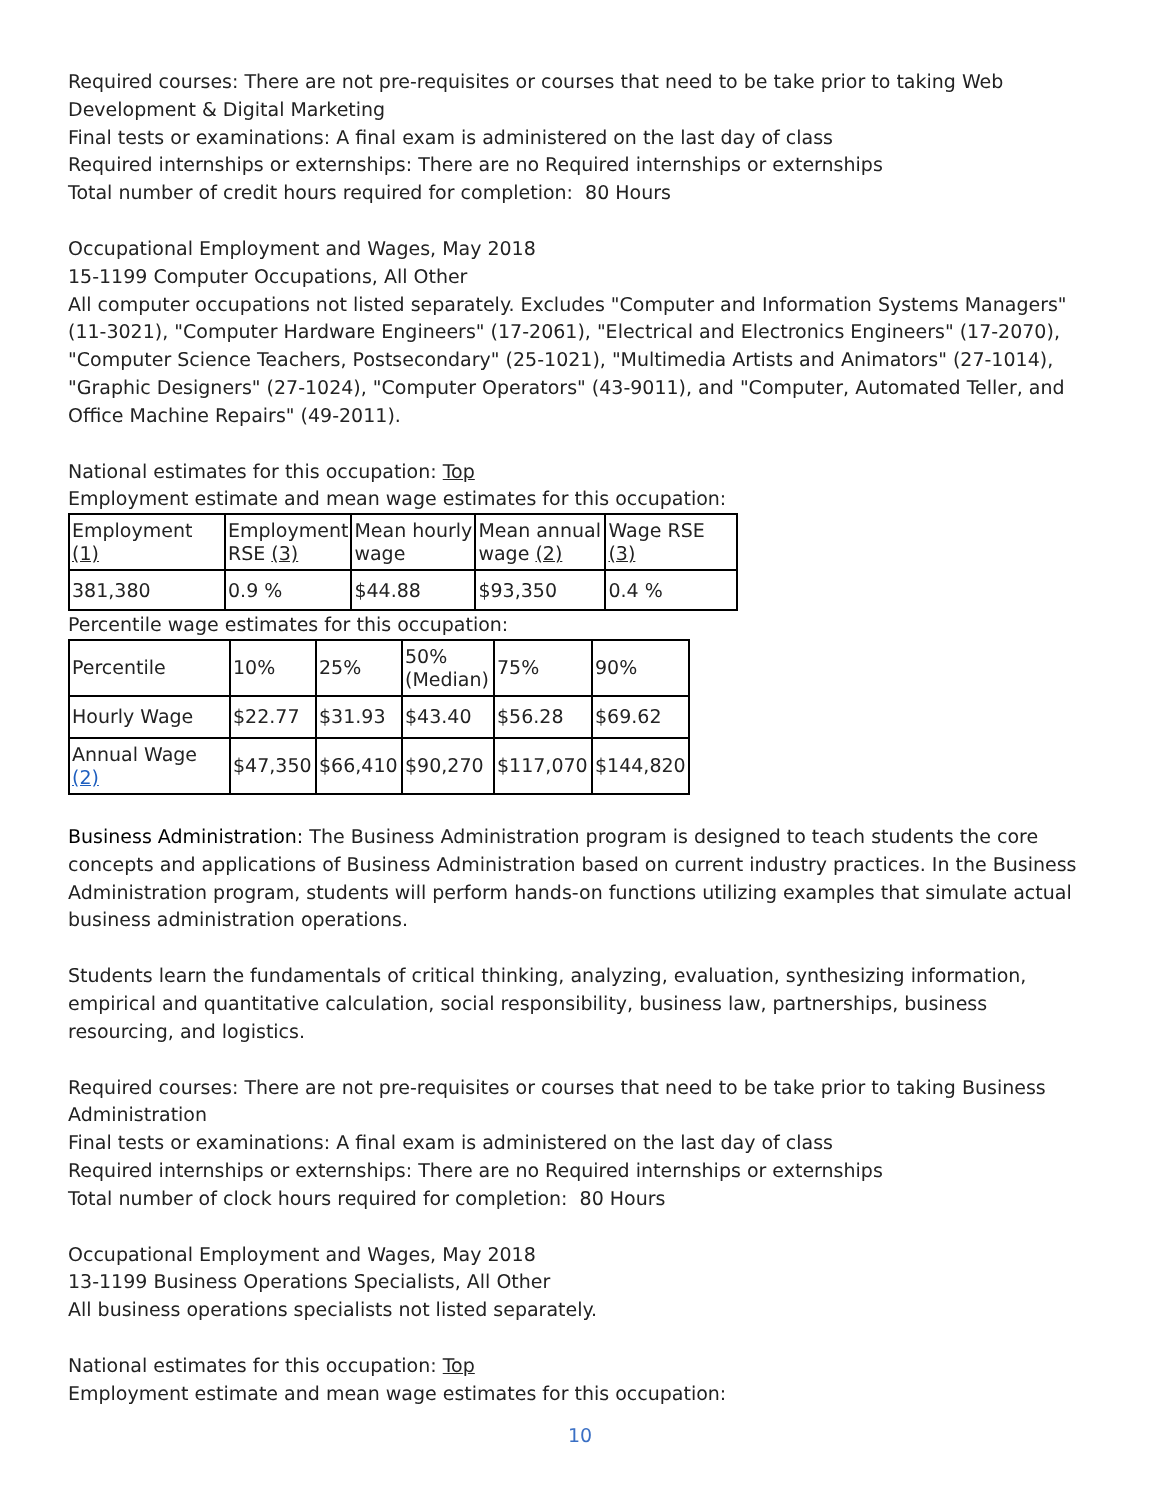Required courses: There are not pre-requisites or courses that need to be take prior to taking Web Development & Digital Marketing
Final tests or examinations: A final exam is administered on the last day of class
Required internships or externships: There are no Required internships or externships
Total number of credit hours required for completion: 80 Hours
Occupational Employment and Wages, May 2018
15-1199 Computer Occupations, All Other
All computer occupations not listed separately. Excludes "Computer and Information Systems Managers" (11-3021), "Computer Hardware Engineers" (17-2061), "Electrical and Electronics Engineers" (17-2070), "Computer Science Teachers, Postsecondary" (25-1021), "Multimedia Artists and Animators" (27-1014), "Graphic Designers" (27-1024), "Computer Operators" (43-9011), and "Computer, Automated Teller, and Office Machine Repairs" (49-2011).
National estimates for this occupation: Top
Employment estimate and mean wage estimates for this occupation:
| Employment (1) | Employment RSE (3) | Mean hourly wage | Mean annual wage (2) | Wage RSE (3) |
| 381,380 | 0.9 % | $44.88 | $93,350 | 0.4 % |
Percentile wage estimates for this occupation:
| Percentile | 10% | 25% | 50% (Median) | 75% | 90% |
| Hourly Wage | $22.77 | $31.93 | $43.40 | $56.28 | $69.62 |
| Annual Wage (2) | $47,350 | $66,410 | $90,270 | $117,070 | $144,820 |
Business Administration: The Business Administration program is designed to teach students the core concepts and applications of Business Administration based on current industry practices. In the Business Administration program, students will perform hands-on functions utilizing examples that simulate actual business administration operations.
Students learn the fundamentals of critical thinking, analyzing, evaluation, synthesizing information, empirical and quantitative calculation, social responsibility, business law, partnerships, business resourcing, and logistics.
Required courses: There are not pre-requisites or courses that need to be take prior to taking Business Administration
Final tests or examinations: A final exam is administered on the last day of class
Required internships or externships: There are no Required internships or externships
Total number of clock hours required for completion: 80 Hours
Occupational Employment and Wages, May 2018
13-1199 Business Operations Specialists, All Other
All business operations specialists not listed separately.
National estimates for this occupation: Top
Employment estimate and mean wage estimates for this occupation:
10